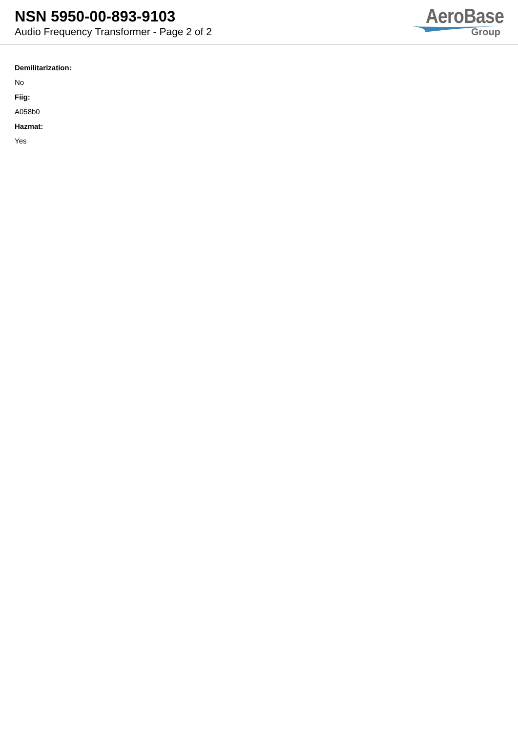NSN 5950-00-893-9103
Audio Frequency Transformer - Page 2 of 2
AeroBase
Group
Demilitarization:
No
Fiig:
A058b0
Hazmat:
Yes